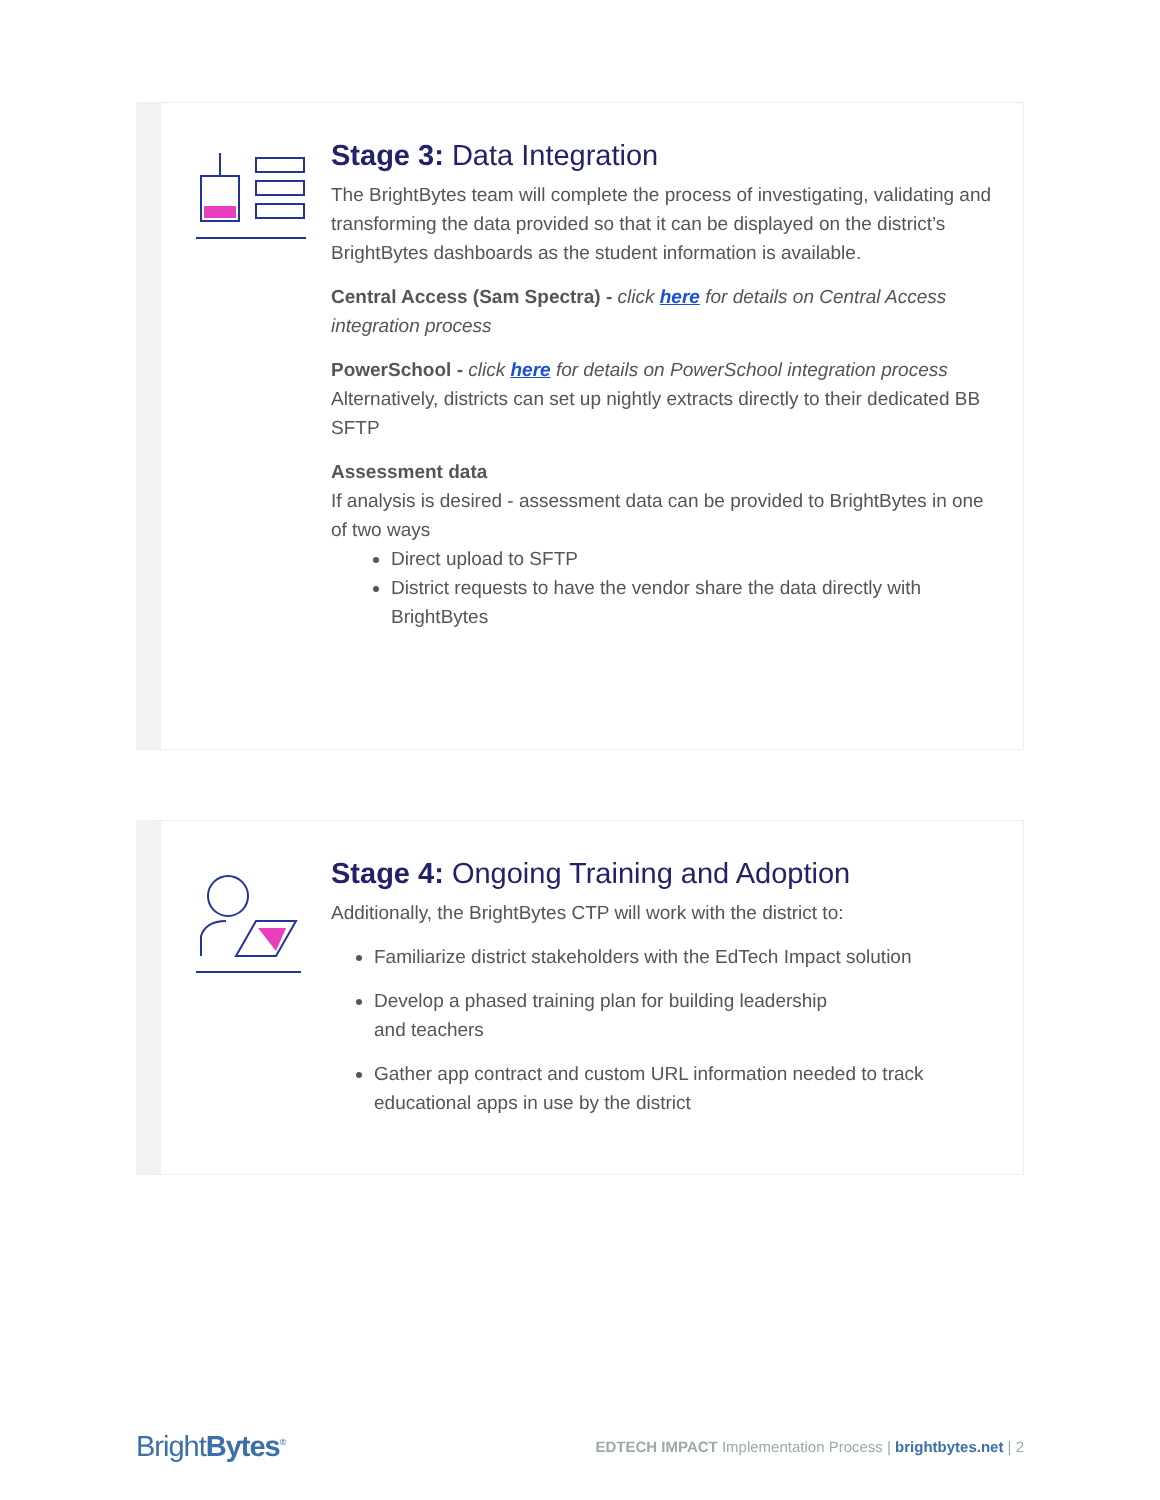Stage 3: Data Integration
The BrightBytes team will complete the process of investigating, validating and transforming the data provided so that it can be displayed on the district’s BrightBytes dashboards as the student information is available.
Central Access (Sam Spectra) - click here for details on Central Access integration process
PowerSchool - click here for details on PowerSchool integration process
Alternatively, districts can set up nightly extracts directly to their dedicated BB SFTP
Assessment data
If analysis is desired - assessment data can be provided to BrightBytes in one of two ways
Direct upload to SFTP
District requests to have the vendor share the data directly with BrightBytes
Stage 4: Ongoing Training and Adoption
Additionally, the BrightBytes CTP will work with the district to:
Familiarize district stakeholders with the EdTech Impact solution
Develop a phased training plan for building leadership
and teachers
Gather app contract and custom URL information needed to track educational apps in use by the district
BrightBytes<sup>®</sup>
EDTECH IMPACT Implementation Process | brightbytes.net | 2